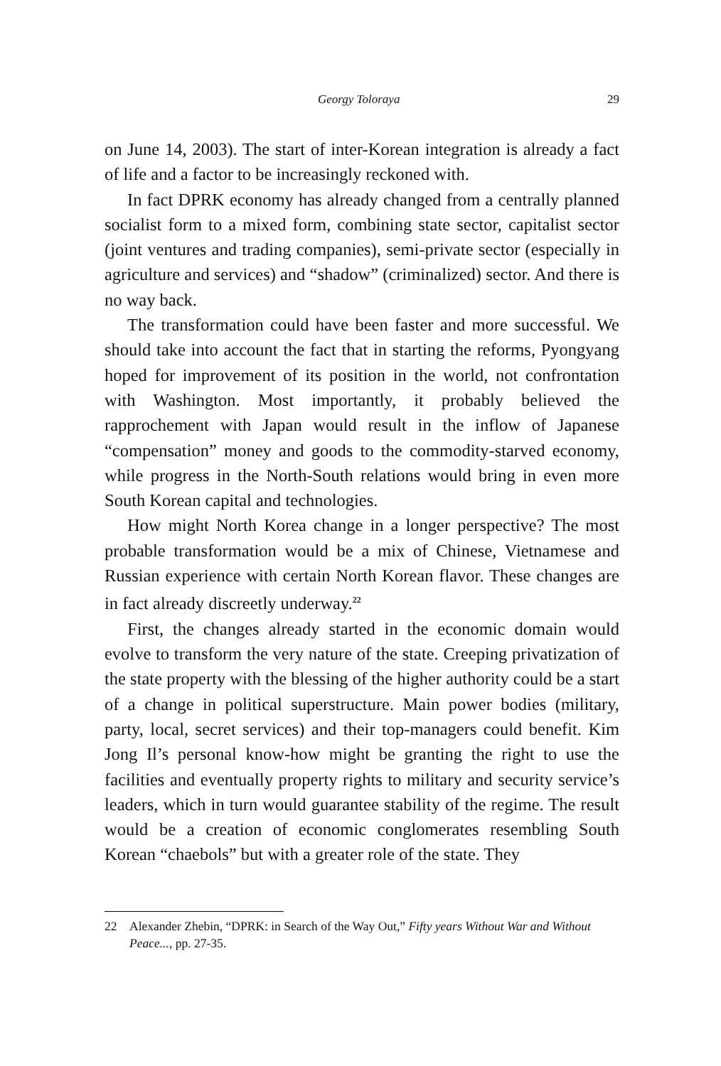Georgy Toloraya 29
on June 14, 2003). The start of inter-Korean integration is already a fact of life and a factor to be increasingly reckoned with.
In fact DPRK economy has already changed from a centrally planned socialist form to a mixed form, combining state sector, capital­ist sector (joint ventures and trading companies), semi-private sector (especially in agriculture and services) and “shadow” (criminalized) sector. And there is no way back.
The transformation could have been faster and more successful. We should take into account the fact that in starting the reforms, Pyongyang hoped for improvement of its position in the world, not confrontation with Washington. Most importantly, it probably believed the rapprochement with Japan would result in the inflow of Japanese “compensation” money and goods to the commodity-starved economy, while progress in the North-South relations would bring in even more South Korean capital and technologies.
How might North Korea change in a longer perspective? The most probable transformation would be a mix of Chinese, Vietnamese and Russian experience with certain North Korean flavor. These changes are in fact already discreetly underway.<sup>22</sup>
First, the changes already started in the economic domain would evolve to transform the very nature of the state. Creeping privatization of the state property with the blessing of the higher authority could be a start of a change in political superstructure. Main power bodies (mili­tary, party, local, secret services) and their top-managers could benefit. Kim Jong Il’s personal know-how might be granting the right to use the facilities and eventually property rights to military and security ser­vice’s leaders, which in turn would guarantee stability of the regime. The result would be a creation of economic conglomerates resembling South Korean “chaebols” but with a greater role of the state. They
22 Alexander Zhebin, “DPRK: in Search of the Way Out,” Fifty years Without War and Without Peace..., pp. 27-35.